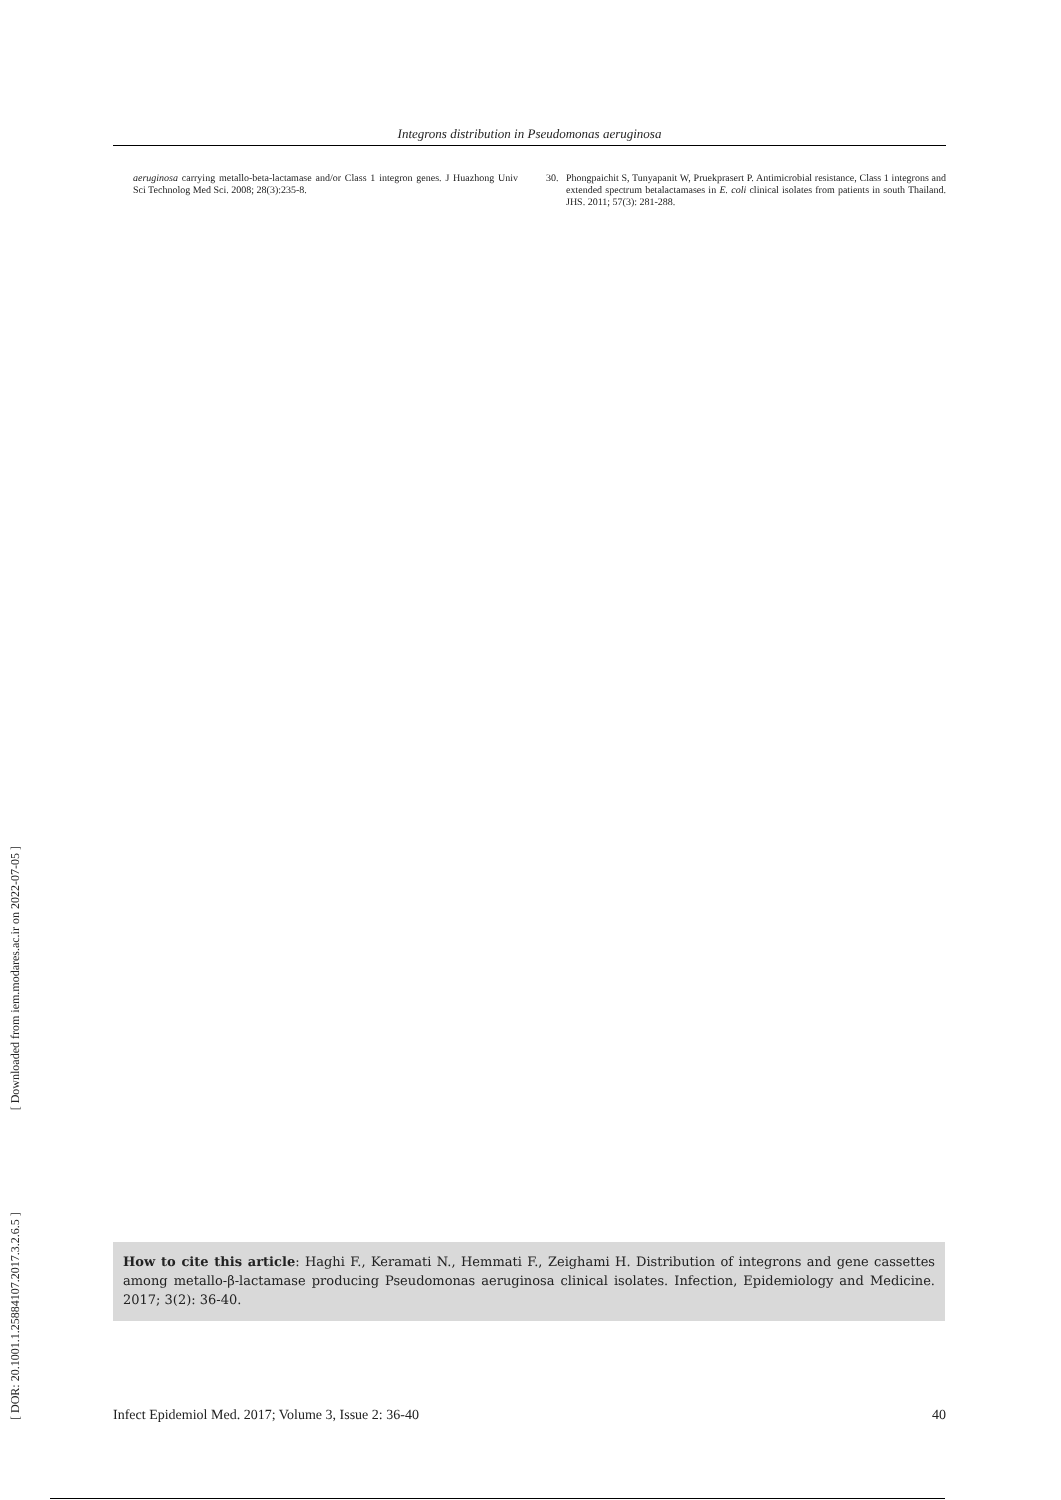Integrons distribution in Pseudomonas aeruginosa
aeruginosa carrying metallo-beta-lactamase and/or Class 1 integron genes. J Huazhong Univ Sci Technolog Med Sci. 2008; 28(3):235-8.
30. Phongpaichit S, Tunyapanit W, Pruekprasert P. Antimicrobial resistance, Class 1 integrons and extended spectrum betalactamases in E. coli clinical isolates from patients in south Thailand. JHS. 2011; 57(3): 281-288.
[ DOR: 20.1001.1.25884107.2017.3.2.6.5 ] [ Downloaded from iem.modares.ac.ir on 2022-07-05 ]
How to cite this article: Haghi F., Keramati N., Hemmati F., Zeighami H. Distribution of integrons and gene cassettes among metallo-β-lactamase producing Pseudomonas aeruginosa clinical isolates. Infection, Epidemiology and Medicine. 2017; 3(2): 36-40.
Infect Epidemiol Med. 2017; Volume 3, Issue 2: 36-40 40